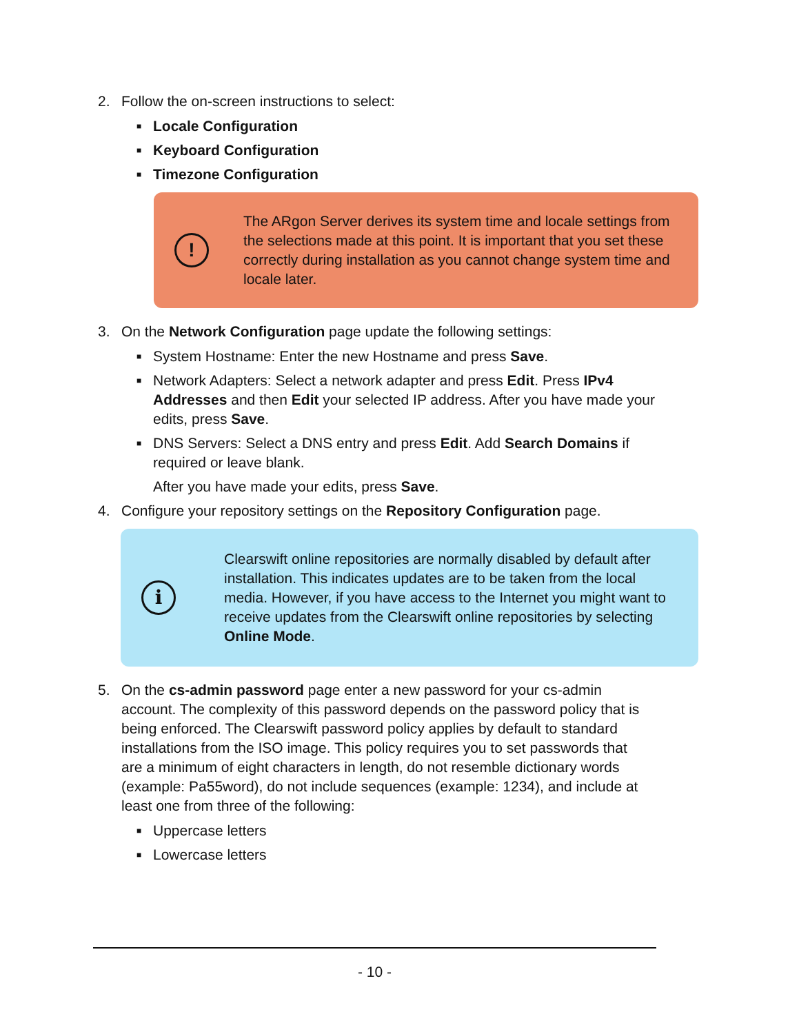2. Follow the on-screen instructions to select:
■ Locale Configuration
■ Keyboard Configuration
■ Timezone Configuration
!
The ARgon Server derives its system time and locale settings from the selections made at this point. It is important that you set these correctly during installation as you cannot change system time and locale later.
3. On the Network Configuration page update the following settings:
■
System Hostname: Enter the new Hostname and press Save.
■
Network Adapters: Select a network adapter and press Edit. Press IPv4 Addresses and then Edit your selected IP address. After you have made your edits, press Save.
■
DNS Servers: Select a DNS entry and press Edit. Add Search Domains if required or leave blank.
After you have made your edits, press Save.
4. Configure your repository settings on the Repository Configuration page.
i
Clearswift online repositories are normally disabled by default after installation. This indicates updates are to be taken from the local media. However, if you have access to the Internet you might want to receive updates from the Clearswift online repositories by selecting Online Mode.
5. On the cs-admin password page enter a new password for your cs-admin account. The complexity of this password depends on the password policy that is being enforced. The Clearswift password policy applies by default to standard installations from the ISO image. This policy requires you to set passwords that are a minimum of eight characters in length, do not resemble dictionary words (example: Pa55word), do not include sequences (example: 1234), and include at least one from three of the following:
■ Uppercase letters
■ Lowercase letters
- 10 -